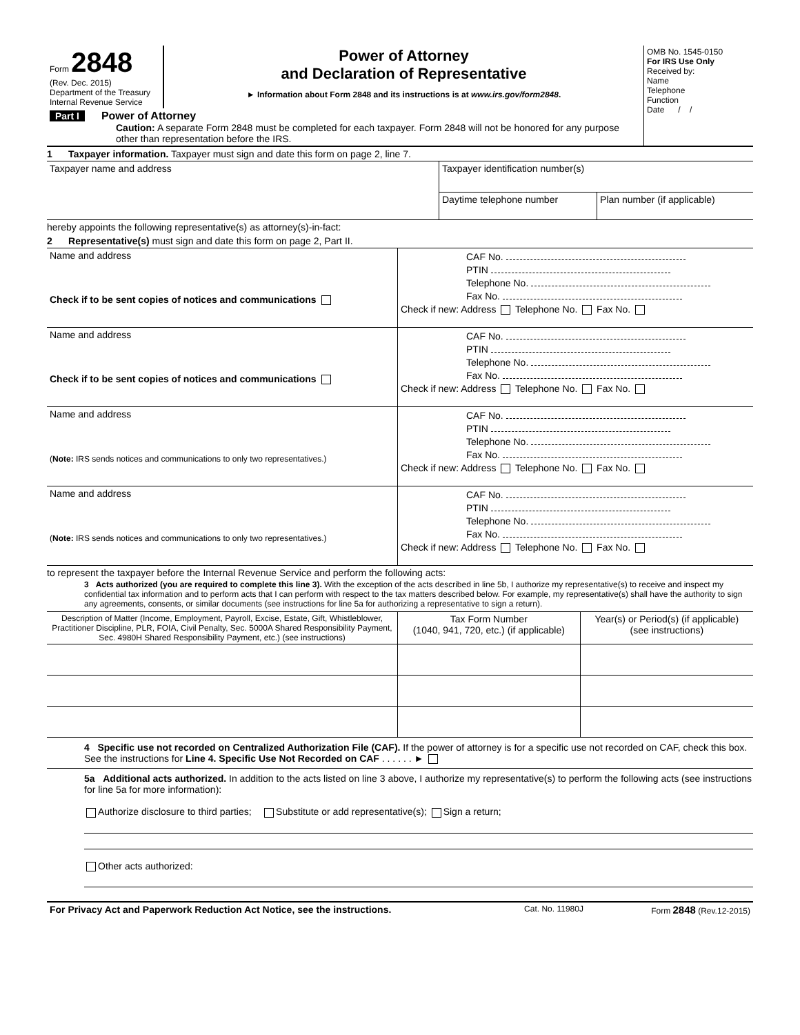| Form 2848 (Rev. Dec. 2015) Department of the Treasury Internal Revenue Service | Power of Attorney and Declaration of Representative ► Information about Form 2848 and its instructions is at www.irs.gov/form2848 . | OMB No. 1545-0150 For IRS Use Only Received by: Name Telephone Function Date / / |
| Part I Power of Attorney Caution: A separate Form 2848 must be completed for each taxpayer. Form 2848 will not be honored for any purpose other than representation before the IRS. | | |
1 Taxpayer information. Taxpayer must sign and date this form on page 2, line 7.
| Taxpayer name and address | Taxpayer identification number(s) | |
| | Daytime telephone number | Plan number (if applicable) |
hereby appoints the following representative(s) as attorney(s)-in-fact:
2 Representative(s) must sign and date this form on page 2, Part II.
| Name and address Check if to be sent copies of notices and communications | CAF No. PTIN Telephone No. Fax No. Check if new: Address Telephone No. Fax No. |
| Name and address Check if to be sent copies of notices and communications | CAF No. PTIN Telephone No. Fax No. Check if new: Address Telephone No. Fax No. |
| Name and address ( Note: IRS sends notices and communications to only two representatives.) | CAF No. PTIN Telephone No. Fax No. Check if new: Address Telephone No. Fax No. |
| Name and address ( Note: IRS sends notices and communications to only two representatives.) | CAF No. PTIN Telephone No. Fax No. Check if new: Address Telephone No. Fax No. |
to represent the taxpayer before the Internal Revenue Service and perform the following acts:
3 Acts authorized (you are required to complete this line 3). With the exception of the acts described in line 5b, I authorize my representative(s) to receive and inspect my confidential tax information and to perform acts that I can perform with respect to the tax matters described below. For example, my representative(s) shall have the authority to sign any agreements, consents, or similar documents (see instructions for line 5a for authorizing a representative to sign a return).
| Description of Matter (Income, Employment, Payroll, Excise, Estate, Gift, Whistleblower, Practitioner Discipline, PLR, FOIA, Civil Penalty, Sec. 5000A Shared Responsibility Payment, Sec. 4980H Shared Responsibility Payment, etc.) (see instructions) | Tax Form Number (1040, 941, 720, etc.) (if applicable) | Year(s) or Period(s) (if applicable) (see instructions) |
4 Specific use not recorded on Centralized Authorization File (CAF). If the power of attorney is for a specific use not recorded on CAF, check this box. See the instructions for Line 4. Specific Use Not Recorded on CAF . . . . . . ►
5a Additional acts authorized. In addition to the acts listed on line 3 above, I authorize my representative(s) to perform the following acts (see instructions for line 5a for more information):
Authorize disclosure to third parties; Substitute or add representative(s); Sign a return;
Other acts authorized:
| For Privacy Act and Paperwork Reduction Act Notice, see the instructions. | Cat. No. 11980J | Form 2848 (Rev.12-2015) |